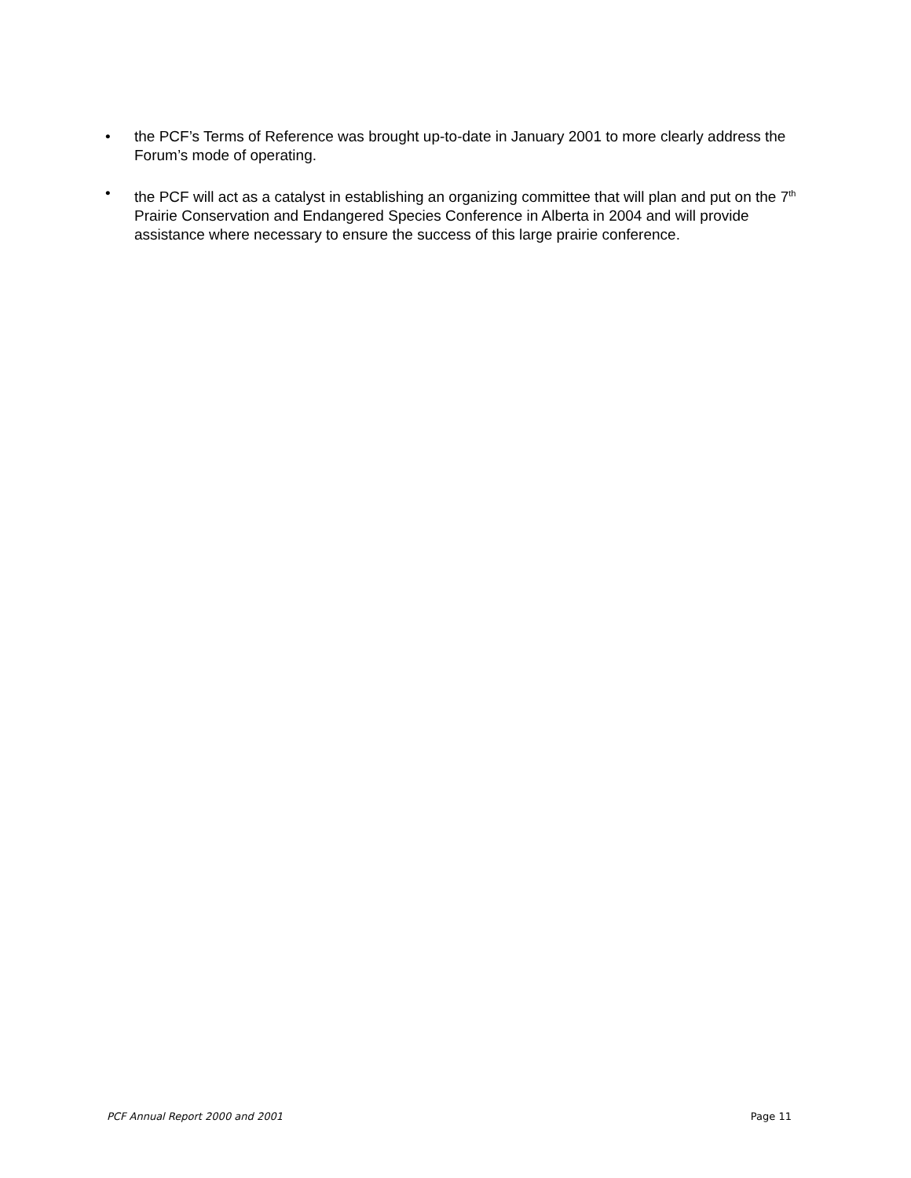• the PCF’s Terms of Reference was brought up-to-date in January 2001 to more clearly address the Forum’s mode of operating.
• the PCF will act as a catalyst in establishing an organizing committee that will plan and put on the 7<sup>th</sup> Prairie Conservation and Endangered Species Conference in Alberta in 2004 and will provide assistance where necessary to ensure the success of this large prairie conference.
PCF Annual Report 2000 and 2001 Page 11